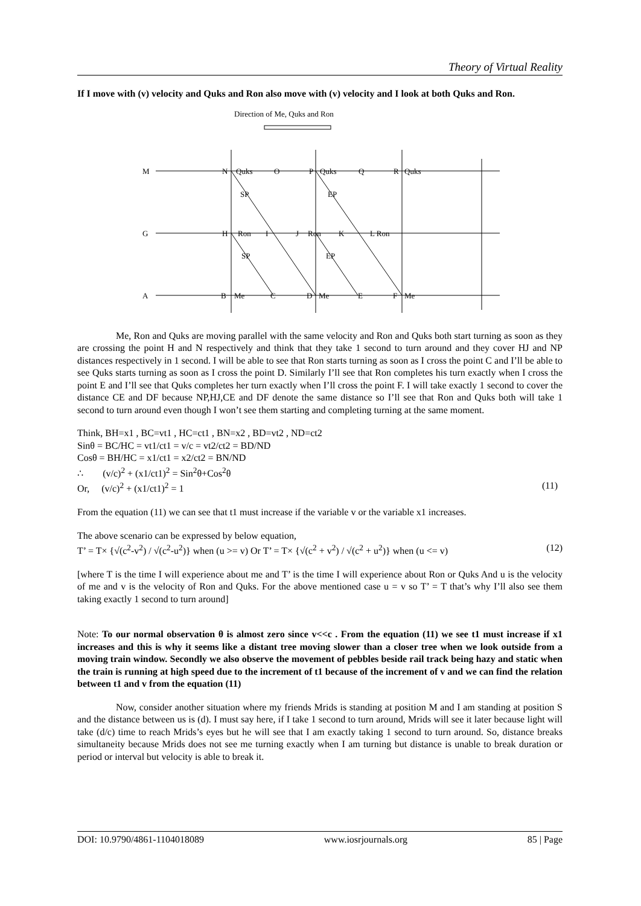Theory of Virtual Reality
If I move with (v) velocity and Quks and Ron also move with (v) velocity and I look at both Quks and Ron.
Direction of Me, Quks and Ron
M
G
A
N
Quks
O
P
Quks
Q
R
Quks
SP
EP
H
Ron
I
J
Ron
K
L Ron
SP
EP
B
Me
C
D
Me
E
F
Me
Me, Ron and Quks are moving parallel with the same velocity and Ron and Quks both start turning as soon as they are crossing the point H and N respectively and think that they take 1 second to turn around and they cover HJ and NP distances respectively in 1 second. I will be able to see that Ron starts turning as soon as I cross the point C and I’ll be able to see Quks starts turning as soon as I cross the point D. Similarly I’ll see that Ron completes his turn exactly when I cross the point E and I’ll see that Quks completes her turn exactly when I’ll cross the point F. I will take exactly 1 second to cover the distance CE and DF because NP,HJ,CE and DF denote the same distance so I’ll see that Ron and Quks both will take 1 second to turn around even though I won’t see them starting and completing turning at the same moment.
Think, BH=x1 , BC=vt1 , HC=ct1 , BN=x2 , BD=vt2 , ND=ct2
Sinθ = BC/HC = vt1/ct1 = v/c = vt2/ct2 = BD/ND
Cosθ = BH/HC = x1/ct1 = x2/ct2 = BN/ND
∴ (v/c)<sup>2</sup> + (x1/ct1)<sup>2</sup> = Sin<sup>2</sup>θ+Cos<sup>2</sup>θ
Or, (v/c)<sup>2</sup> + (x1/ct1)<sup>2</sup> = 1 (11)
From the equation (11) we can see that t1 must increase if the variable v or the variable x1 increases.
The above scenario can be expressed by below equation,
T’ = T× {√(c<sup>2</sup>-v<sup>2</sup>) / √(c<sup>2</sup>-u<sup>2</sup>)} when (u >= v) Or T’ = T× {√(c<sup>2</sup> + v<sup>2</sup>) / √(c<sup>2</sup> + u<sup>2</sup>)} when (u <= v) (12)
[where T is the time I will experience about me and T’ is the time I will experience about Ron or Quks And u is the velocity of me and v is the velocity of Ron and Quks. For the above mentioned case u = v so T’ = T that’s why I’ll also see them taking exactly 1 second to turn around]
Note: To our normal observation θ is almost zero since v<<c . From the equation (11) we see t1 must increase if x1 increases and this is why it seems like a distant tree moving slower than a closer tree when we look outside from a moving train window. Secondly we also observe the movement of pebbles beside rail track being hazy and static when the train is running at high speed due to the increment of t1 because of the increment of v and we can find the relation between t1 and v from the equation (11)
Now, consider another situation where my friends Mrids is standing at position M and I am standing at position S and the distance between us is (d). I must say here, if I take 1 second to turn around, Mrids will see it later because light will take (d/c) time to reach Mrids’s eyes but he will see that I am exactly taking 1 second to turn around. So, distance breaks simultaneity because Mrids does not see me turning exactly when I am turning but distance is unable to break duration or period or interval but velocity is able to break it.
DOI: 10.9790/4861-1104018089 www.iosrjournals.org 85 | Page